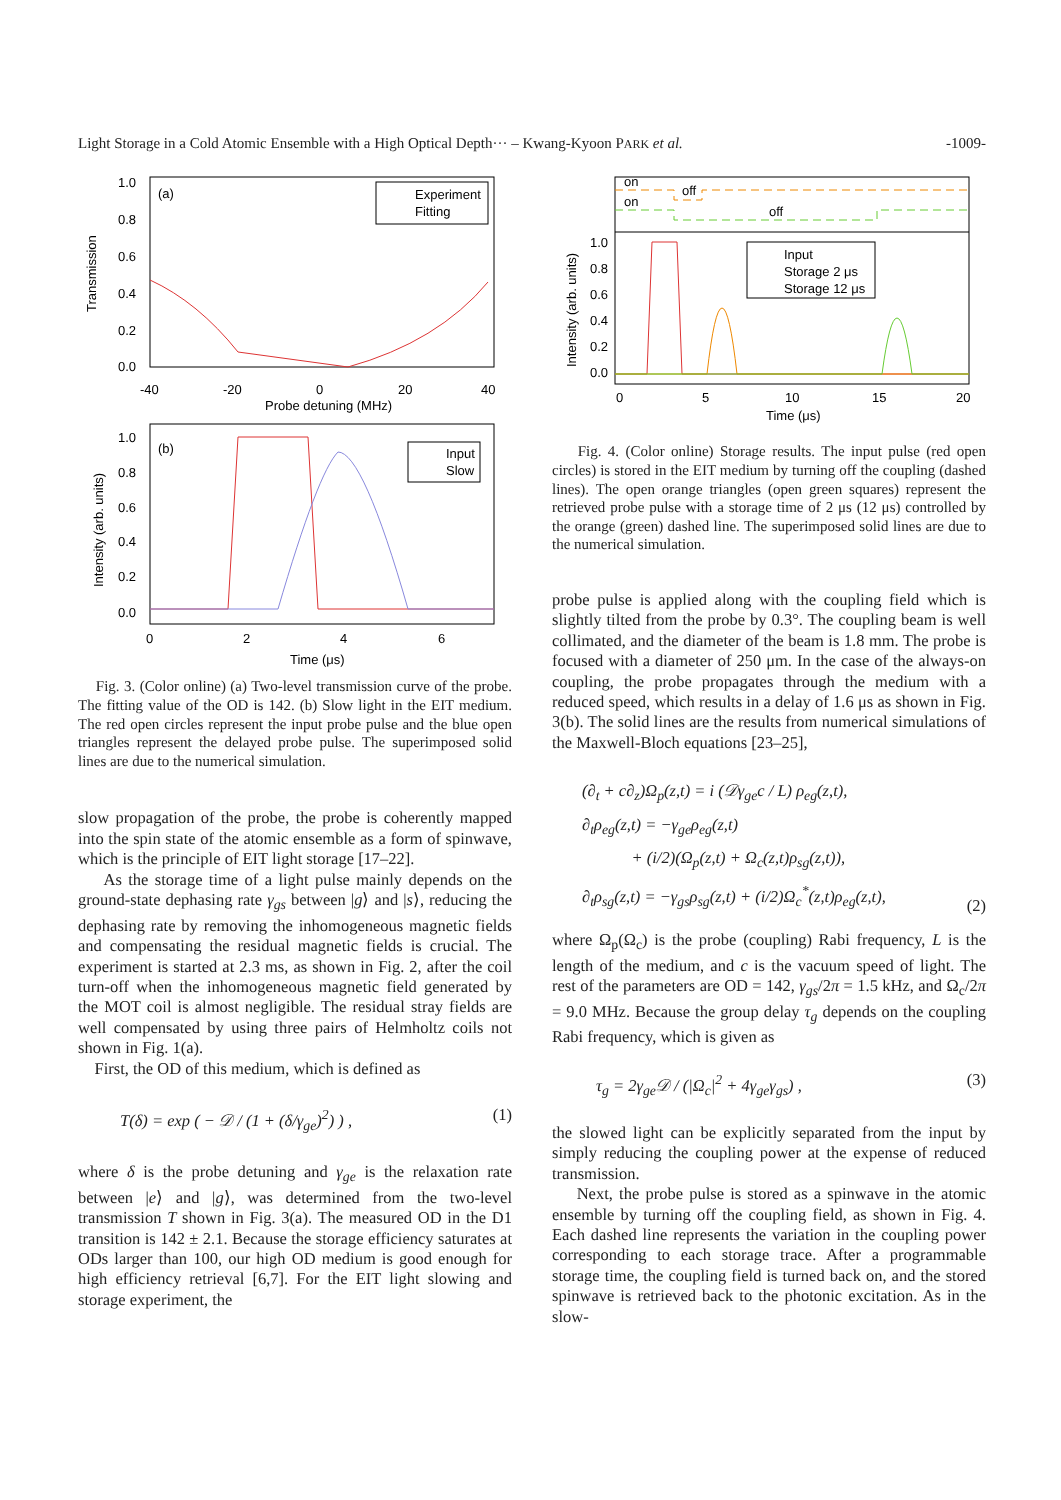Light Storage in a Cold Atomic Ensemble with a High Optical Depth··· – Kwang-Kyoon PARK et al. -1009-
1.0
0.8
0.6
0.4
0.2
0.0
(a)
Transmission
Experiment
Fitting
-40
-20
0
20
40
Probe detuning (MHz)
1.0
0.8
0.6
0.4
0.2
0.0
(b)
Intensity (arb. units)
Input
Slow
0
2
4
6
Time (μs)
Fig. 3. (Color online) (a) Two-level transmission curve of the probe. The fitting value of the OD is 142. (b) Slow light in the EIT medium. The red open circles represent the input probe pulse and the blue open triangles represent the delayed probe pulse. The superimposed solid lines are due to the numerical simulation.
slow propagation of the probe, the probe is coherently mapped into the spin state of the atomic ensemble as a form of spinwave, which is the principle of EIT light storage [17–22].
As the storage time of a light pulse mainly depends on the ground-state dephasing rate γ<sub>gs</sub> between |g⟩ and |s⟩, reducing the dephasing rate by removing the inhomogeneous magnetic fields and compensating the residual magnetic fields is crucial. The experiment is started at 2.3 ms, as shown in Fig. 2, after the coil turn-off when the inhomogeneous magnetic field generated by the MOT coil is almost negligible. The residual stray fields are well compensated by using three pairs of Helmholtz coils not shown in Fig. 1(a).
First, the OD of this medium, which is defined as
T(δ) = exp ( − 𝒟 / (1 + (δ/γ<sub>ge</sub>)<sup>2</sup>) ) , (1)
where δ is the probe detuning and γ<sub>ge</sub> is the relaxation rate between |e⟩ and |g⟩, was determined from the two-level transmission T shown in Fig. 3(a). The measured OD in the D1 transition is 142 ± 2.1. Because the storage efficiency saturates at ODs larger than 100, our high OD medium is good enough for high efficiency retrieval [6,7]. For the EIT light slowing and storage experiment, the
on
off
on
off
1.0
0.8
0.6
0.4
0.2
0.0
Intensity (arb. units)
Input
Storage 2 μs
Storage 12 μs
0
5
10
15
20
Time (μs)
Fig. 4. (Color online) Storage results. The input pulse (red open circles) is stored in the EIT medium by turning off the coupling (dashed lines). The open orange triangles (open green squares) represent the retrieved probe pulse with a storage time of 2 μs (12 μs) controlled by the orange (green) dashed line. The superimposed solid lines are due to the numerical simulation.
probe pulse is applied along with the coupling field which is slightly tilted from the probe by 0.3°. The coupling beam is well collimated, and the diameter of the beam is 1.8 mm. The probe is focused with a diameter of 250 μm. In the case of the always-on coupling, the probe propagates through the medium with a reduced speed, which results in a delay of 1.6 μs as shown in Fig. 3(b). The solid lines are the results from numerical simulations of the Maxwell-Bloch equations [23–25],
(∂<sub>t</sub> + c∂<sub>z</sub>)Ω<sub>p</sub>(z,t) = i (𝒟γ<sub>ge</sub>c / L) ρ<sub>eg</sub>(z,t),
∂<sub>t</sub>ρ<sub>eg</sub>(z,t) = −γ<sub>ge</sub>ρ<sub>eg</sub>(z,t)
+ (i/2)(Ω<sub>p</sub>(z,t) + Ω<sub>c</sub>(z,t)ρ<sub>sg</sub>(z,t)),
∂<sub>t</sub>ρ<sub>sg</sub>(z,t) = −γ<sub>gs</sub>ρ<sub>sg</sub>(z,t) + (i/2)Ω<sub>c</sub><sup>*</sup>(z,t)ρ<sub>eg</sub>(z,t), (2)
where Ω<sub>p</sub>(Ω<sub>c</sub>) is the probe (coupling) Rabi frequency, L is the length of the medium, and c is the vacuum speed of light. The rest of the parameters are OD = 142, γ<sub>gs</sub>/2π = 1.5 kHz, and Ω<sub>c</sub>/2π = 9.0 MHz. Because the group delay τ<sub>g</sub> depends on the coupling Rabi frequency, which is given as
τ<sub>g</sub> = 2γ<sub>ge</sub>𝒟 / (|Ω<sub>c</sub>|<sup>2</sup> + 4γ<sub>ge</sub>γ<sub>gs</sub>) , (3)
the slowed light can be explicitly separated from the input by simply reducing the coupling power at the expense of reduced transmission.
Next, the probe pulse is stored as a spinwave in the atomic ensemble by turning off the coupling field, as shown in Fig. 4. Each dashed line represents the variation in the coupling power corresponding to each storage trace. After a programmable storage time, the coupling field is turned back on, and the stored spinwave is retrieved back to the photonic excitation. As in the slow-